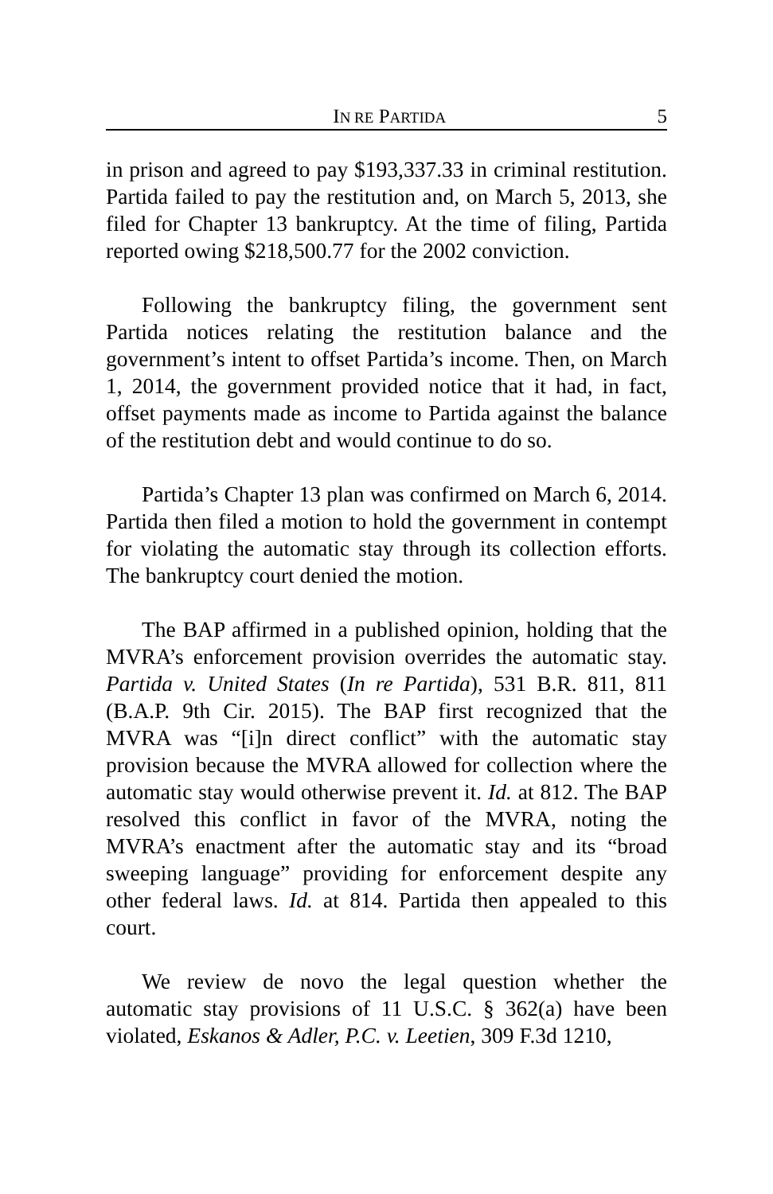IN RE PARTIDA 5
in prison and agreed to pay $193,337.33 in criminal restitution. Partida failed to pay the restitution and, on March 5, 2013, she filed for Chapter 13 bankruptcy. At the time of filing, Partida reported owing $218,500.77 for the 2002 conviction.
Following the bankruptcy filing, the government sent Partida notices relating the restitution balance and the government’s intent to offset Partida’s income. Then, on March 1, 2014, the government provided notice that it had, in fact, offset payments made as income to Partida against the balance of the restitution debt and would continue to do so.
Partida’s Chapter 13 plan was confirmed on March 6, 2014. Partida then filed a motion to hold the government in contempt for violating the automatic stay through its collection efforts. The bankruptcy court denied the motion.
The BAP affirmed in a published opinion, holding that the MVRA’s enforcement provision overrides the automatic stay. Partida v. United States (In re Partida), 531 B.R. 811, 811 (B.A.P. 9th Cir. 2015). The BAP first recognized that the MVRA was “[i]n direct conflict” with the automatic stay provision because the MVRA allowed for collection where the automatic stay would otherwise prevent it. Id. at 812. The BAP resolved this conflict in favor of the MVRA, noting the MVRA’s enactment after the automatic stay and its “broad sweeping language” providing for enforcement despite any other federal laws. Id. at 814. Partida then appealed to this court.
We review de novo the legal question whether the automatic stay provisions of 11 U.S.C. § 362(a) have been violated, Eskanos & Adler, P.C. v. Leetien, 309 F.3d 1210,